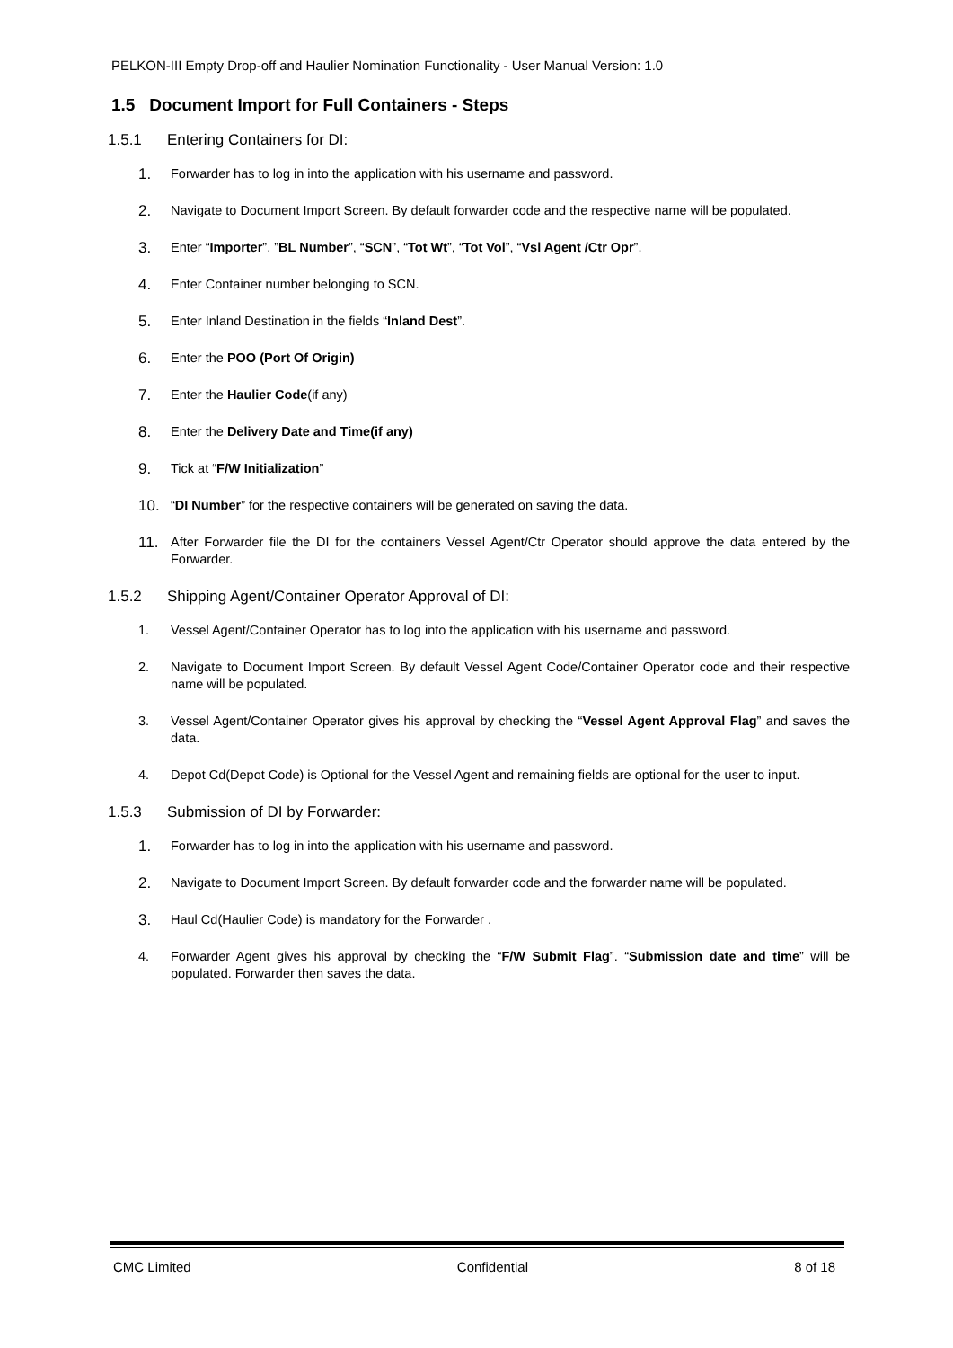PELKON-III Empty Drop-off and Haulier Nomination Functionality - User Manual Version: 1.0
1.5 Document Import for Full Containers - Steps
1.5.1 Entering Containers for DI:
1.
Forwarder has to log in into the application with his username and password.
2.
Navigate to Document Import Screen. By default forwarder code and the respective name will be populated.
3.
Enter “Importer”, ”BL Number”, “SCN”, “Tot Wt”, “Tot Vol”, “Vsl Agent /Ctr Opr”.
4.
Enter Container number belonging to SCN.
5.
Enter Inland Destination in the fields “Inland Dest”.
6.
Enter the POO (Port Of Origin)
7.
Enter the Haulier Code(if any)
8.
Enter the Delivery Date and Time(if any)
9.
Tick at “F/W Initialization”
10.
“DI Number” for the respective containers will be generated on saving the data.
11.
After Forwarder file the DI for the containers Vessel Agent/Ctr Operator should approve the data entered by the Forwarder.
1.5.2 Shipping Agent/Container Operator Approval of DI:
1. Vessel Agent/Container Operator has to log into the application with his username and password.
2. Navigate to Document Import Screen. By default Vessel Agent Code/Container Operator code and their respective name will be populated.
3. Vessel Agent/Container Operator gives his approval by checking the “Vessel Agent Approval Flag” and saves the data.
4. Depot Cd(Depot Code) is Optional for the Vessel Agent and remaining fields are optional for the user to input.
1.5.3 Submission of DI by Forwarder:
1.
Forwarder has to log in into the application with his username and password.
2.
Navigate to Document Import Screen. By default forwarder code and the forwarder name will be populated.
3.
Haul Cd(Haulier Code) is mandatory for the Forwarder .
4. Forwarder Agent gives his approval by checking the “F/W Submit Flag”. “Submission date and time” will be populated. Forwarder then saves the data.
CMC Limited Confidential 8 of 18